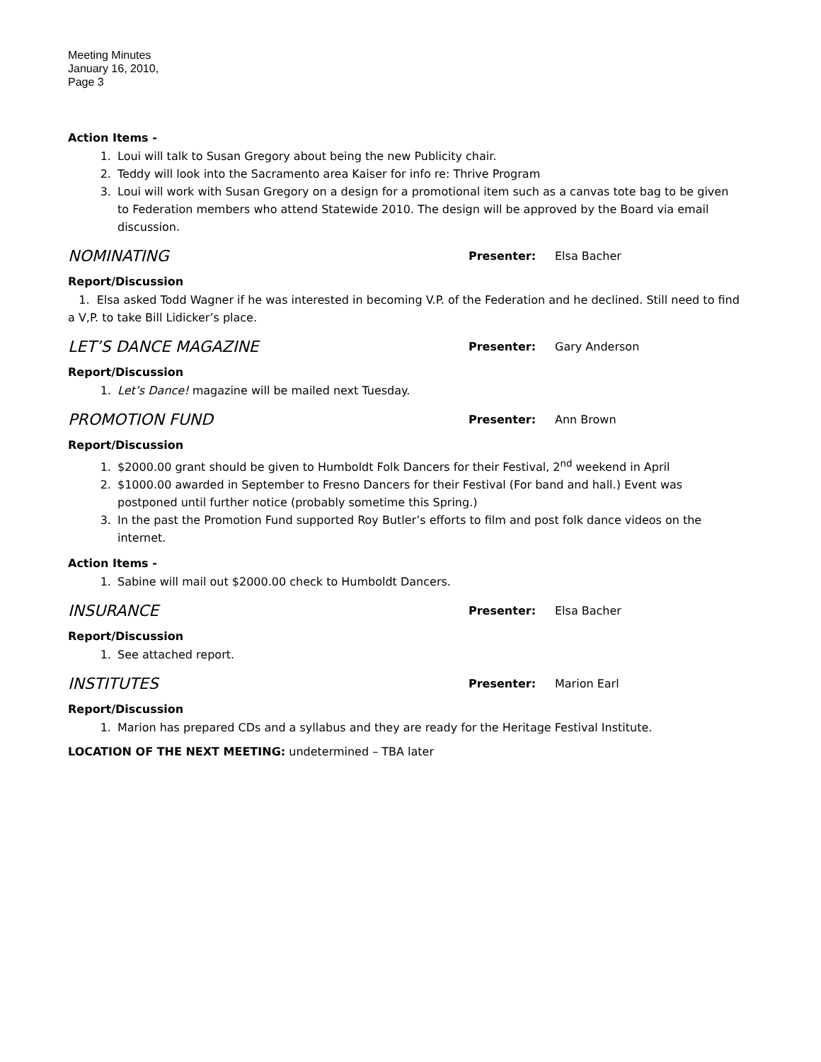Meeting Minutes
January 16, 2010,
Page 3
Action Items -
1. Loui will talk to Susan Gregory about being the new Publicity chair.
2. Teddy will look into the Sacramento area Kaiser for info re: Thrive Program
3. Loui will work with Susan Gregory on a design for a promotional item such as a canvas tote bag to be given to Federation members who attend Statewide 2010. The design will be approved by the Board via email discussion.
NOMINATING
Presenter: Elsa Bacher
Report/Discussion
1. Elsa asked Todd Wagner if he was interested in becoming V.P. of the Federation and he declined. Still need to find a V,P. to take Bill Lidicker’s place.
LET’S DANCE MAGAZINE
Presenter: Gary Anderson
Report/Discussion
1. Let’s Dance! magazine will be mailed next Tuesday.
PROMOTION FUND
Presenter: Ann Brown
Report/Discussion
1. $2000.00 grant should be given to Humboldt Folk Dancers for their Festival, 2<sup>nd</sup> weekend in April
2. $1000.00 awarded in September to Fresno Dancers for their Festival (For band and hall.) Event was postponed until further notice (probably sometime this Spring.)
3. In the past the Promotion Fund supported Roy Butler’s efforts to film and post folk dance videos on the internet.
Action Items -
1. Sabine will mail out $2000.00 check to Humboldt Dancers.
INSURANCE
Presenter: Elsa Bacher
Report/Discussion
1. See attached report.
INSTITUTES
Presenter: Marion Earl
Report/Discussion
1. Marion has prepared CDs and a syllabus and they are ready for the Heritage Festival Institute.
LOCATION OF THE NEXT MEETING: undetermined – TBA later